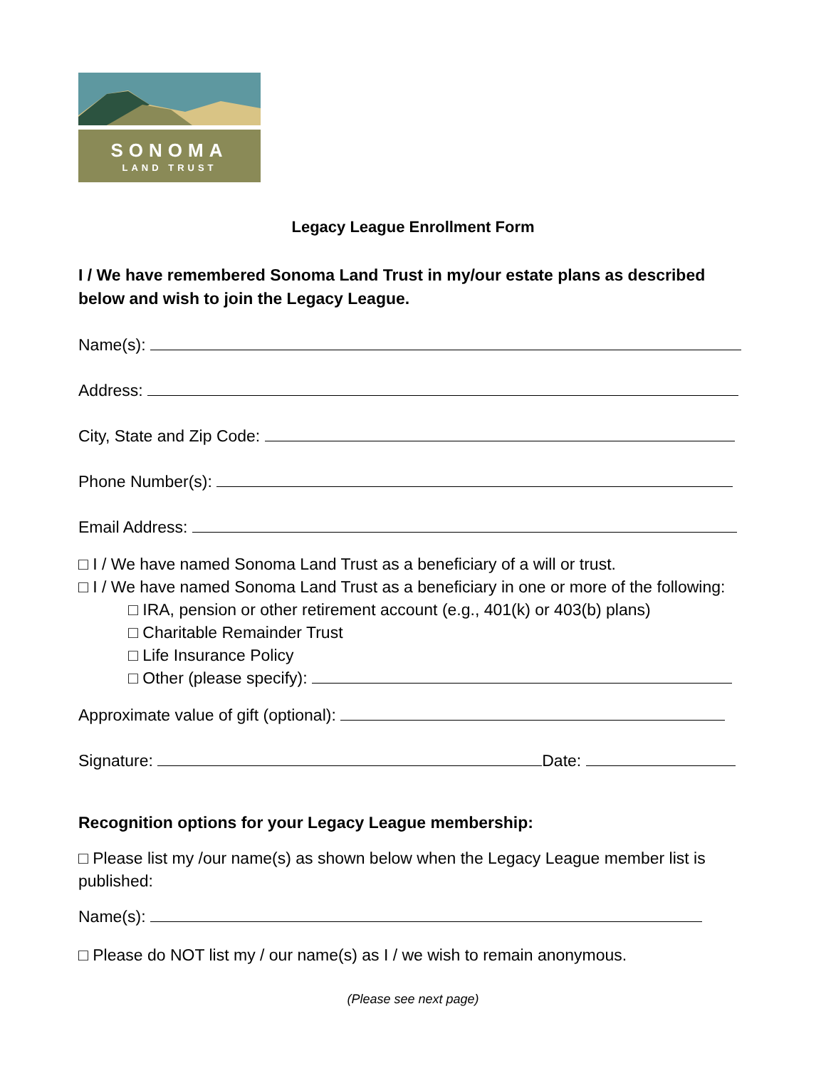SONOMA
LAND TRUST
Legacy League Enrollment Form
I / We have remembered Sonoma Land Trust in my/our estate plans as described below and wish to join the Legacy League.
Name(s):
Address:
City, State and Zip Code:
Phone Number(s):
Email Address:
□ I / We have named Sonoma Land Trust as a beneficiary of a will or trust.
□ I / We have named Sonoma Land Trust as a beneficiary in one or more of the following:
□ IRA, pension or other retirement account (e.g., 401(k) or 403(b) plans)
□ Charitable Remainder Trust
□ Life Insurance Policy
□ Other (please specify):
Approximate value of gift (optional):
Signature: Date:
Recognition options for your Legacy League membership:
□ Please list my /our name(s) as shown below when the Legacy League member list is published:
Name(s):
□ Please do NOT list my / our name(s) as I / we wish to remain anonymous.
(Please see next page)